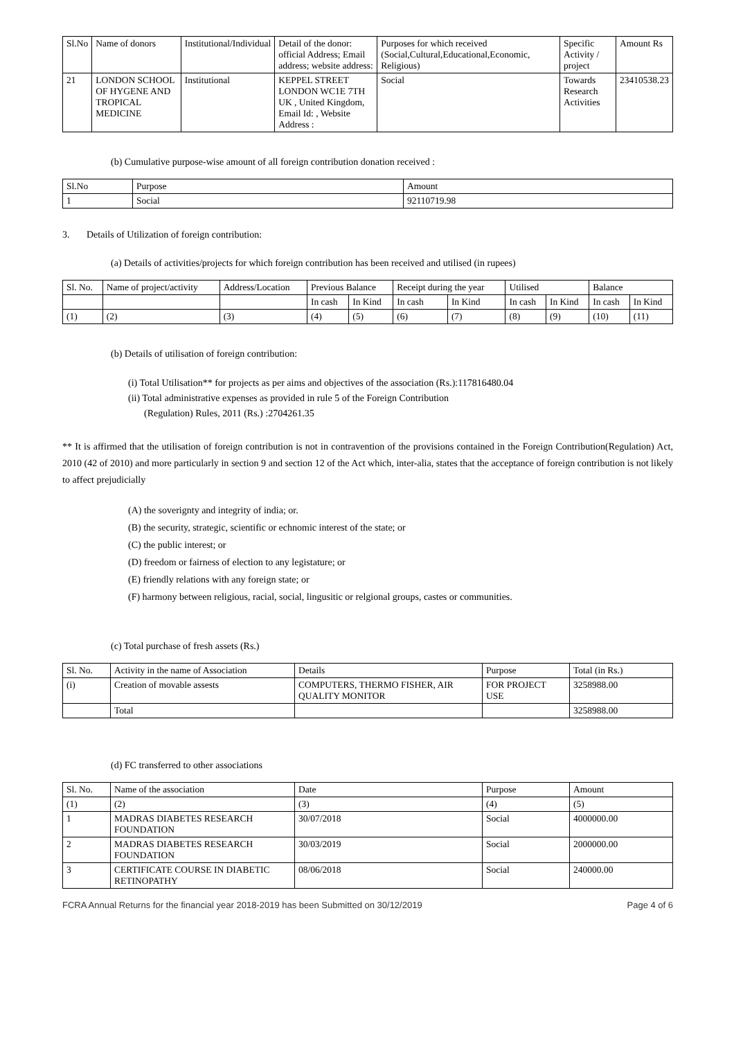| Sl.No | Name of donors | Institutional/Individual | Detail of the donor: official Address; Email address; website address: | Purposes for which received (Social,Cultural,Educational,Economic, Religious) | Specific Activity / project | Amount Rs |
| --- | --- | --- | --- | --- | --- | --- |
| 21 | LONDON SCHOOL OF HYGENE AND TROPICAL MEDICINE | Institutional | KEPPEL STREET LONDON WC1E 7TH UK , United Kingdom, Email Id: , Website Address : | Social | Towards Research Activities | 23410538.23 |
(b) Cumulative purpose-wise amount of all foreign contribution donation received :
| Sl.No | Purpose | Amount |
| --- | --- | --- |
| 1 | Social | 92110719.98 |
3. Details of Utilization of foreign contribution:
(a) Details of activities/projects for which foreign contribution has been received and utilised (in rupees)
| Sl. No. | Name of project/activity | Address/Location | Previous Balance | | Receipt during the year | | Utilised | | Balance | |
| --- | --- | --- | --- | --- | --- | --- | --- | --- | --- | --- |
| | | | In cash | In Kind | In cash | In Kind | In cash | In Kind | In cash | In Kind |
| (1) | (2) | (3) | (4) | (5) | (6) | (7) | (8) | (9) | (10) | (11) |
(b) Details of utilisation of foreign contribution:
(i) Total Utilisation** for projects as per aims and objectives of the association (Rs.):117816480.04
(ii) Total administrative expenses as provided in rule 5 of the Foreign Contribution
(Regulation) Rules, 2011 (Rs.) :2704261.35
** It is affirmed that the utilisation of foreign contribution is not in contravention of the provisions contained in the Foreign Contribution(Regulation) Act, 2010 (42 of 2010) and more particularly in section 9 and section 12 of the Act which, inter-alia, states that the acceptance of foreign contribution is not likely to affect prejudicially
(A) the soverignty and integrity of india; or.
(B) the security, strategic, scientific or echnomic interest of the state; or
(C) the public interest; or
(D) freedom or fairness of election to any legistature; or
(E) friendly relations with any foreign state; or
(F) harmony between religious, racial, social, lingusitic or relgional groups, castes or communities.
(c) Total purchase of fresh assets (Rs.)
| Sl. No. | Activity in the name of Association | Details | Purpose | Total (in Rs.) |
| --- | --- | --- | --- | --- |
| (i) | Creation of movable assests | COMPUTERS, THERMO FISHER, AIR QUALITY MONITOR | FOR PROJECT USE | 3258988.00 |
| | Total | | | 3258988.00 |
(d) FC transferred to other associations
| Sl. No. | Name of the association | Date | Purpose | Amount |
| --- | --- | --- | --- | --- |
| (1) | (2) | (3) | (4) | (5) |
| 1 | MADRAS DIABETES RESEARCH FOUNDATION | 30/07/2018 | Social | 4000000.00 |
| 2 | MADRAS DIABETES RESEARCH FOUNDATION | 30/03/2019 | Social | 2000000.00 |
| 3 | CERTIFICATE COURSE IN DIABETIC RETINOPATHY | 08/06/2018 | Social | 240000.00 |
FCRA Annual Returns for the financial year 2018-2019 has been Submitted on 30/12/2019 Page 4 of 6